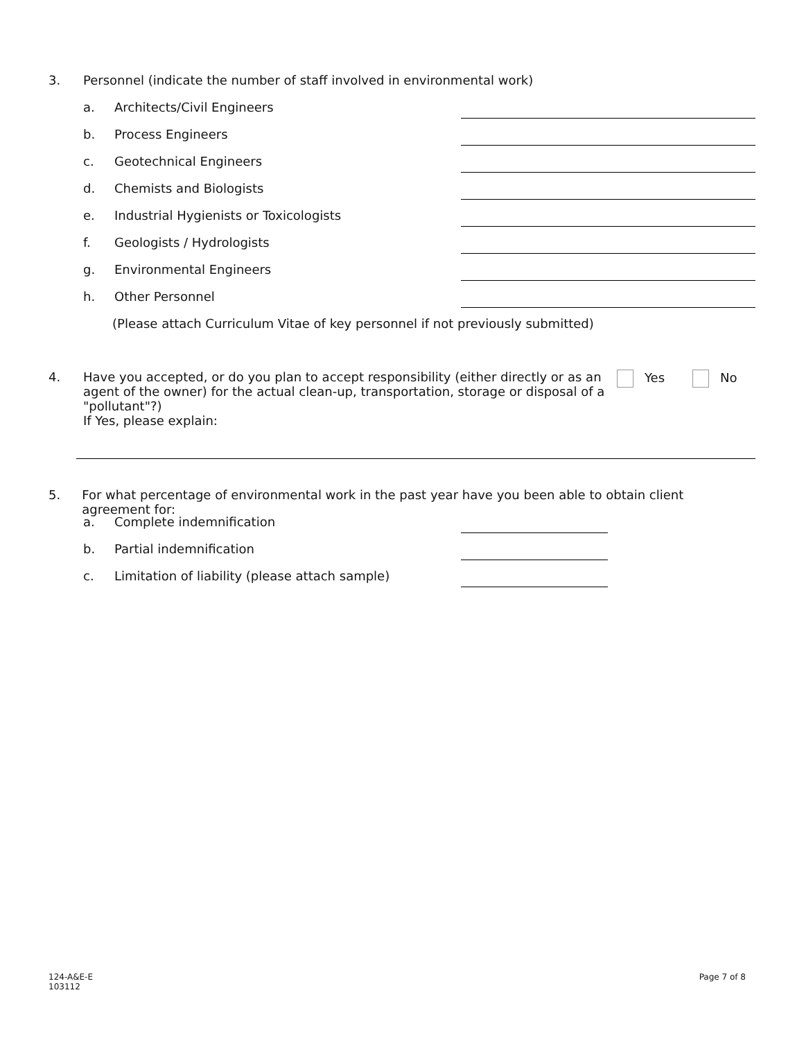3. Personnel (indicate the number of staff involved in environmental work)
a. Architects/Civil Engineers
b. Process Engineers
c. Geotechnical Engineers
d. Chemists and Biologists
e. Industrial Hygienists or Toxicologists
f. Geologists / Hydrologists
g. Environmental Engineers
h. Other Personnel
(Please attach Curriculum Vitae of key personnel if not previously submitted)
4. Have you accepted, or do you plan to accept responsibility (either directly or as an agent of the owner) for the actual clean-up, transportation, storage or disposal of a "pollutant"?)
If Yes, please explain:
Yes No
5. For what percentage of environmental work in the past year have you been able to obtain client agreement for:
a. Complete indemnification
b. Partial indemnification
c. Limitation of liability (please attach sample)
124-A&E-E
103112
Page 7 of 8